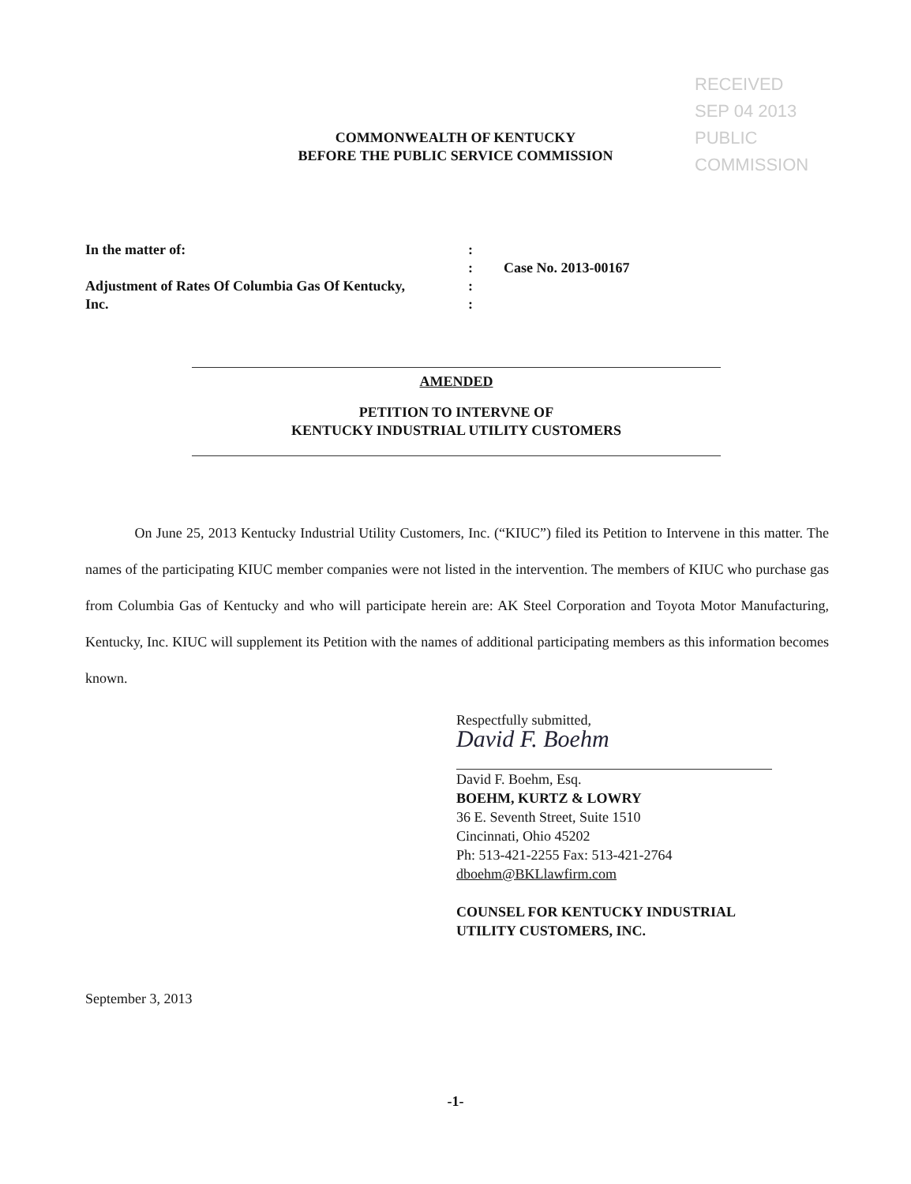RECEIVED
SEP 04 2013
PUBLIC
COMMISSION
COMMONWEALTH OF KENTUCKY
BEFORE THE PUBLIC SERVICE COMMISSION
| In the matter of: | : | |
| | : | Case No. 2013-00167 |
| Adjustment of Rates Of Columbia Gas Of Kentucky, | : | |
| Inc. | : | |
AMENDED
PETITION TO INTERVNE OF
KENTUCKY INDUSTRIAL UTILITY CUSTOMERS
On June 25, 2013 Kentucky Industrial Utility Customers, Inc. (“KIUC”) filed its Petition to Intervene in this matter. The names of the participating KIUC member companies were not listed in the intervention. The members of KIUC who purchase gas from Columbia Gas of Kentucky and who will participate herein are: AK Steel Corporation and Toyota Motor Manufacturing, Kentucky, Inc. KIUC will supplement its Petition with the names of additional participating members as this information becomes known.
Respectfully submitted,
David F. Boehm
David F. Boehm, Esq.
BOEHM, KURTZ & LOWRY
36 E. Seventh Street, Suite 1510
Cincinnati, Ohio 45202
Ph: 513-421-2255 Fax: 513-421-2764
dboehm@BKLlawfirm.com
COUNSEL FOR KENTUCKY INDUSTRIAL
UTILITY CUSTOMERS, INC.
September 3, 2013
-1-